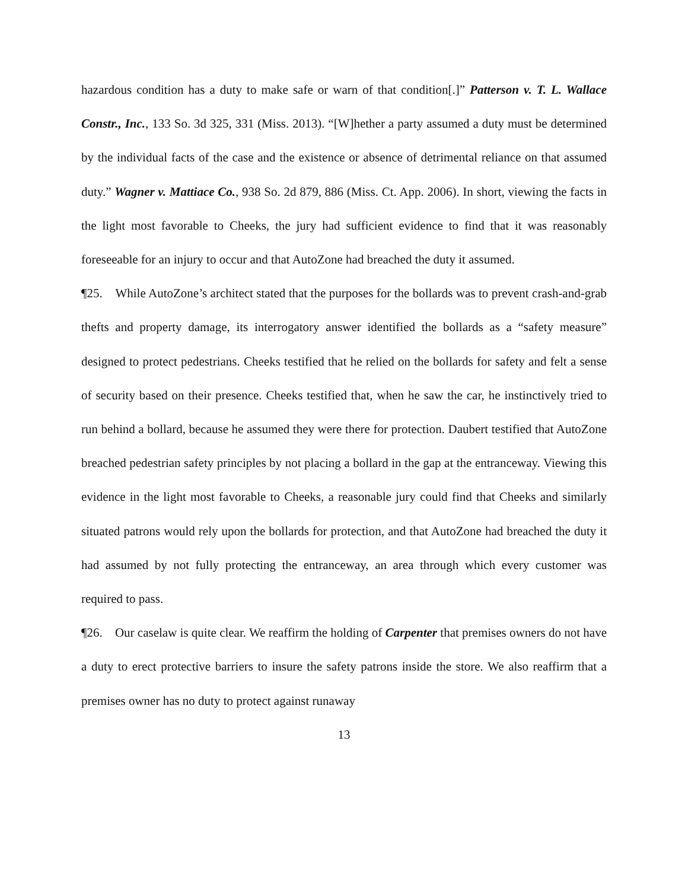hazardous condition has a duty to make safe or warn of that condition[.]” Patterson v. T. L. Wallace Constr., Inc., 133 So. 3d 325, 331 (Miss. 2013). “[W]hether a party assumed a duty must be determined by the individual facts of the case and the existence or absence of detrimental reliance on that assumed duty.” Wagner v. Mattiace Co., 938 So. 2d 879, 886 (Miss. Ct. App. 2006). In short, viewing the facts in the light most favorable to Cheeks, the jury had sufficient evidence to find that it was reasonably foreseeable for an injury to occur and that AutoZone had breached the duty it assumed.
¶25. While AutoZone’s architect stated that the purposes for the bollards was to prevent crash-and-grab thefts and property damage, its interrogatory answer identified the bollards as a “safety measure” designed to protect pedestrians. Cheeks testified that he relied on the bollards for safety and felt a sense of security based on their presence. Cheeks testified that, when he saw the car, he instinctively tried to run behind a bollard, because he assumed they were there for protection. Daubert testified that AutoZone breached pedestrian safety principles by not placing a bollard in the gap at the entranceway. Viewing this evidence in the light most favorable to Cheeks, a reasonable jury could find that Cheeks and similarly situated patrons would rely upon the bollards for protection, and that AutoZone had breached the duty it had assumed by not fully protecting the entranceway, an area through which every customer was required to pass.
¶26. Our caselaw is quite clear. We reaffirm the holding of Carpenter that premises owners do not have a duty to erect protective barriers to insure the safety patrons inside the store. We also reaffirm that a premises owner has no duty to protect against runaway
13